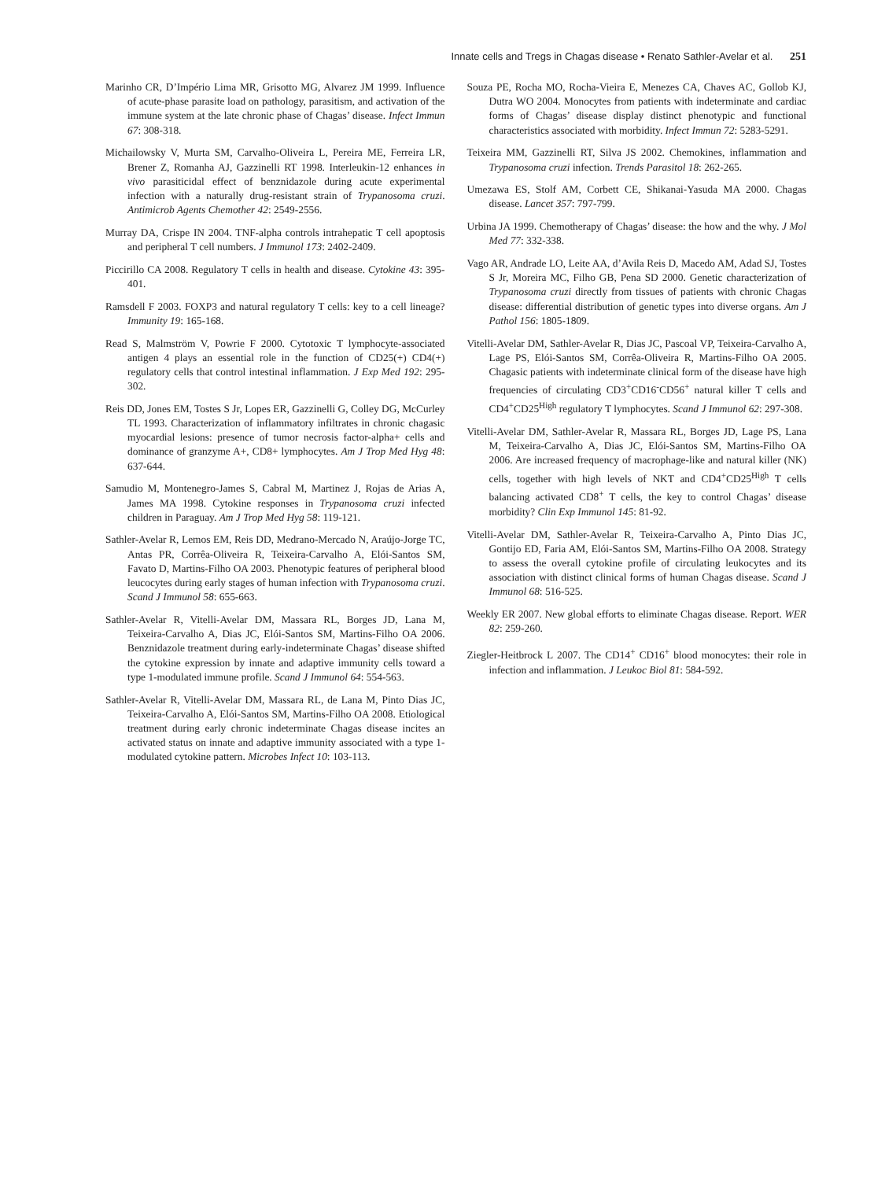Innate cells and Tregs in Chagas disease • Renato Sathler-Avelar et al. 251
Marinho CR, D’Império Lima MR, Grisotto MG, Alvarez JM 1999. Influence of acute-phase parasite load on pathology, parasitism, and activation of the immune system at the late chronic phase of Chagas’ disease. Infect Immun 67: 308-318.
Michailowsky V, Murta SM, Carvalho-Oliveira L, Pereira ME, Ferreira LR, Brener Z, Romanha AJ, Gazzinelli RT 1998. Interleukin-12 enhances in vivo parasiticidal effect of benznidazole during acute experimental infection with a naturally drug-resistant strain of Trypanosoma cruzi. Antimicrob Agents Chemother 42: 2549-2556.
Murray DA, Crispe IN 2004. TNF-alpha controls intrahepatic T cell apoptosis and peripheral T cell numbers. J Immunol 173: 2402-2409.
Piccirillo CA 2008. Regulatory T cells in health and disease. Cytokine 43: 395-401.
Ramsdell F 2003. FOXP3 and natural regulatory T cells: key to a cell lineage? Immunity 19: 165-168.
Read S, Malmström V, Powrie F 2000. Cytotoxic T lymphocyte-associated antigen 4 plays an essential role in the function of CD25(+) CD4(+) regulatory cells that control intestinal inflammation. J Exp Med 192: 295-302.
Reis DD, Jones EM, Tostes S Jr, Lopes ER, Gazzinelli G, Colley DG, McCurley TL 1993. Characterization of inflammatory infiltrates in chronic chagasic myocardial lesions: presence of tumor necrosis factor-alpha+ cells and dominance of granzyme A+, CD8+ lymphocytes. Am J Trop Med Hyg 48: 637-644.
Samudio M, Montenegro-James S, Cabral M, Martinez J, Rojas de Arias A, James MA 1998. Cytokine responses in Trypanosoma cruzi infected children in Paraguay. Am J Trop Med Hyg 58: 119-121.
Sathler-Avelar R, Lemos EM, Reis DD, Medrano-Mercado N, Araújo-Jorge TC, Antas PR, Corrêa-Oliveira R, Teixeira-Carvalho A, Elói-Santos SM, Favato D, Martins-Filho OA 2003. Phenotypic features of peripheral blood leucocytes during early stages of human infection with Trypanosoma cruzi. Scand J Immunol 58: 655-663.
Sathler-Avelar R, Vitelli-Avelar DM, Massara RL, Borges JD, Lana M, Teixeira-Carvalho A, Dias JC, Elói-Santos SM, Martins-Filho OA 2006. Benznidazole treatment during early-indeterminate Chagas’ disease shifted the cytokine expression by innate and adaptive immunity cells toward a type 1-modulated immune profile. Scand J Immunol 64: 554-563.
Sathler-Avelar R, Vitelli-Avelar DM, Massara RL, de Lana M, Pinto Dias JC, Teixeira-Carvalho A, Elói-Santos SM, Martins-Filho OA 2008. Etiological treatment during early chronic indeterminate Chagas disease incites an activated status on innate and adaptive immunity associated with a type 1-modulated cytokine pattern. Microbes Infect 10: 103-113.
Souza PE, Rocha MO, Rocha-Vieira E, Menezes CA, Chaves AC, Gollob KJ, Dutra WO 2004. Monocytes from patients with indeterminate and cardiac forms of Chagas’ disease display distinct phenotypic and functional characteristics associated with morbidity. Infect Immun 72: 5283-5291.
Teixeira MM, Gazzinelli RT, Silva JS 2002. Chemokines, inflammation and Trypanosoma cruzi infection. Trends Parasitol 18: 262-265.
Umezawa ES, Stolf AM, Corbett CE, Shikanai-Yasuda MA 2000. Chagas disease. Lancet 357: 797-799.
Urbina JA 1999. Chemotherapy of Chagas’ disease: the how and the why. J Mol Med 77: 332-338.
Vago AR, Andrade LO, Leite AA, d’Avila Reis D, Macedo AM, Adad SJ, Tostes S Jr, Moreira MC, Filho GB, Pena SD 2000. Genetic characterization of Trypanosoma cruzi directly from tissues of patients with chronic Chagas disease: differential distribution of genetic types into diverse organs. Am J Pathol 156: 1805-1809.
Vitelli-Avelar DM, Sathler-Avelar R, Dias JC, Pascoal VP, Teixeira-Carvalho A, Lage PS, Elói-Santos SM, Corrêa-Oliveira R, Martins-Filho OA 2005. Chagasic patients with indeterminate clinical form of the disease have high frequencies of circulating CD3<sup>+</sup>CD16<sup>-</sup>CD56<sup>+</sup> natural killer T cells and CD4<sup>+</sup>CD25<sup>High</sup> regulatory T lymphocytes. Scand J Immunol 62: 297-308.
Vitelli-Avelar DM, Sathler-Avelar R, Massara RL, Borges JD, Lage PS, Lana M, Teixeira-Carvalho A, Dias JC, Elói-Santos SM, Martins-Filho OA 2006. Are increased frequency of macrophage-like and natural killer (NK) cells, together with high levels of NKT and CD4<sup>+</sup>CD25<sup>High</sup> T cells balancing activated CD8<sup>+</sup> T cells, the key to control Chagas’ disease morbidity? Clin Exp Immunol 145: 81-92.
Vitelli-Avelar DM, Sathler-Avelar R, Teixeira-Carvalho A, Pinto Dias JC, Gontijo ED, Faria AM, Elói-Santos SM, Martins-Filho OA 2008. Strategy to assess the overall cytokine profile of circulating leukocytes and its association with distinct clinical forms of human Chagas disease. Scand J Immunol 68: 516-525.
Weekly ER 2007. New global efforts to eliminate Chagas disease. Report. WER 82: 259-260.
Ziegler-Heitbrock L 2007. The CD14<sup>+</sup> CD16<sup>+</sup> blood monocytes: their role in infection and inflammation. J Leukoc Biol 81: 584-592.